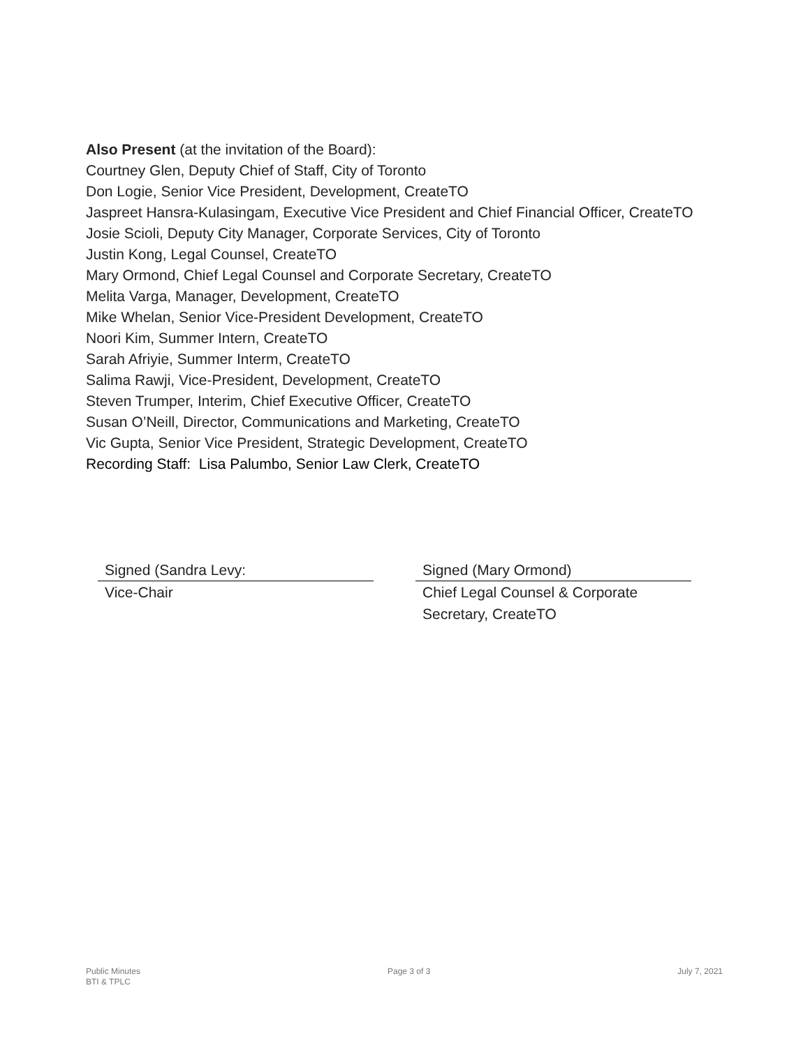Also Present (at the invitation of the Board):
Courtney Glen, Deputy Chief of Staff, City of Toronto
Don Logie, Senior Vice President, Development, CreateTO
Jaspreet Hansra-Kulasingam, Executive Vice President and Chief Financial Officer, CreateTO
Josie Scioli, Deputy City Manager, Corporate Services, City of Toronto
Justin Kong, Legal Counsel, CreateTO
Mary Ormond, Chief Legal Counsel and Corporate Secretary, CreateTO
Melita Varga, Manager, Development, CreateTO
Mike Whelan, Senior Vice-President Development, CreateTO
Noori Kim, Summer Intern, CreateTO
Sarah Afriyie, Summer Interm, CreateTO
Salima Rawji, Vice-President, Development, CreateTO
Steven Trumper, Interim, Chief Executive Officer, CreateTO
Susan O’Neill, Director, Communications and Marketing, CreateTO
Vic Gupta, Senior Vice President, Strategic Development, CreateTO
Recording Staff: Lisa Palumbo, Senior Law Clerk, CreateTO
Signed (Sandra Levy:
Vice-Chair
Signed (Mary Ormond)
Chief Legal Counsel & Corporate Secretary, CreateTO
Public Minutes
BTI & TPLC
Page 3 of 3 July 7, 2021